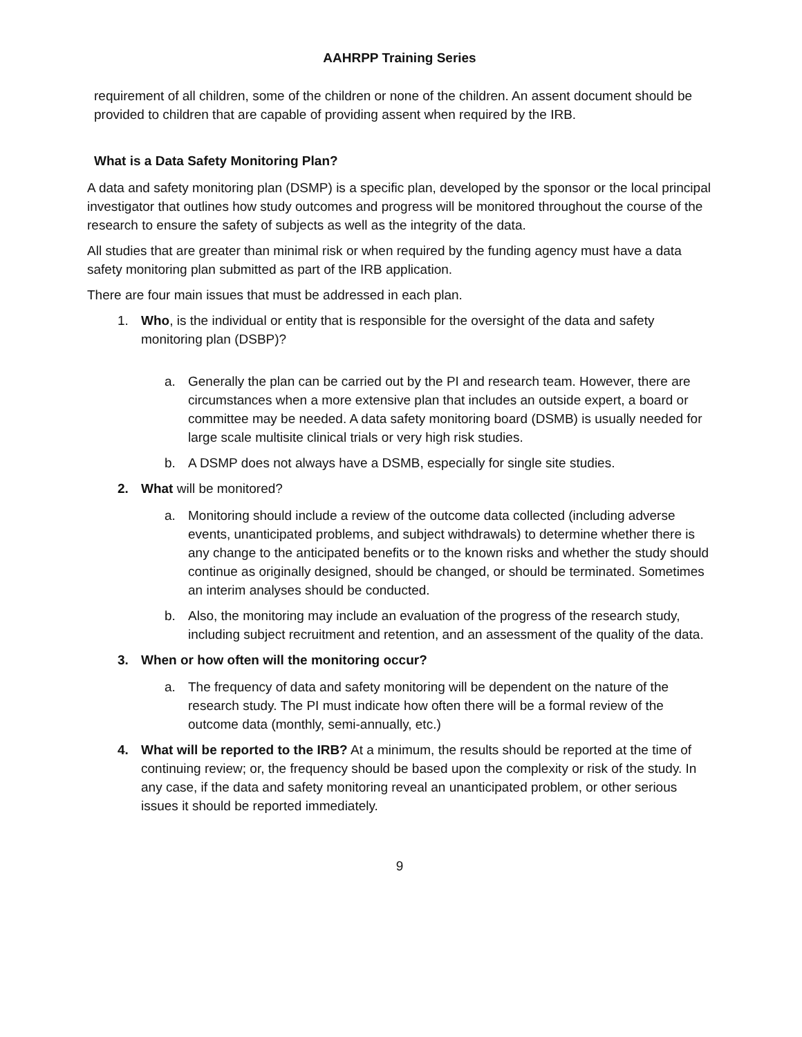AAHRPP Training Series
requirement of all children, some of the children or none of the children. An assent document should be provided to children that are capable of providing assent when required by the IRB.
What is a Data Safety Monitoring Plan?
A data and safety monitoring plan (DSMP) is a specific plan, developed by the sponsor or the local principal investigator that outlines how study outcomes and progress will be monitored throughout the course of the research to ensure the safety of subjects as well as the integrity of the data.
All studies that are greater than minimal risk or when required by the funding agency must have a data safety monitoring plan submitted as part of the IRB application.
There are four main issues that must be addressed in each plan.
1. Who, is the individual or entity that is responsible for the oversight of the data and safety monitoring plan (DSBP)?
a. Generally the plan can be carried out by the PI and research team. However, there are circumstances when a more extensive plan that includes an outside expert, a board or committee may be needed. A data safety monitoring board (DSMB) is usually needed for large scale multisite clinical trials or very high risk studies.
b. A DSMP does not always have a DSMB, especially for single site studies.
2. What will be monitored?
a. Monitoring should include a review of the outcome data collected (including adverse events, unanticipated problems, and subject withdrawals) to determine whether there is any change to the anticipated benefits or to the known risks and whether the study should continue as originally designed, should be changed, or should be terminated. Sometimes an interim analyses should be conducted.
b. Also, the monitoring may include an evaluation of the progress of the research study, including subject recruitment and retention, and an assessment of the quality of the data.
3. When or how often will the monitoring occur?
a. The frequency of data and safety monitoring will be dependent on the nature of the research study. The PI must indicate how often there will be a formal review of the outcome data (monthly, semi-annually, etc.)
4. What will be reported to the IRB? At a minimum, the results should be reported at the time of continuing review; or, the frequency should be based upon the complexity or risk of the study. In any case, if the data and safety monitoring reveal an unanticipated problem, or other serious issues it should be reported immediately.
9